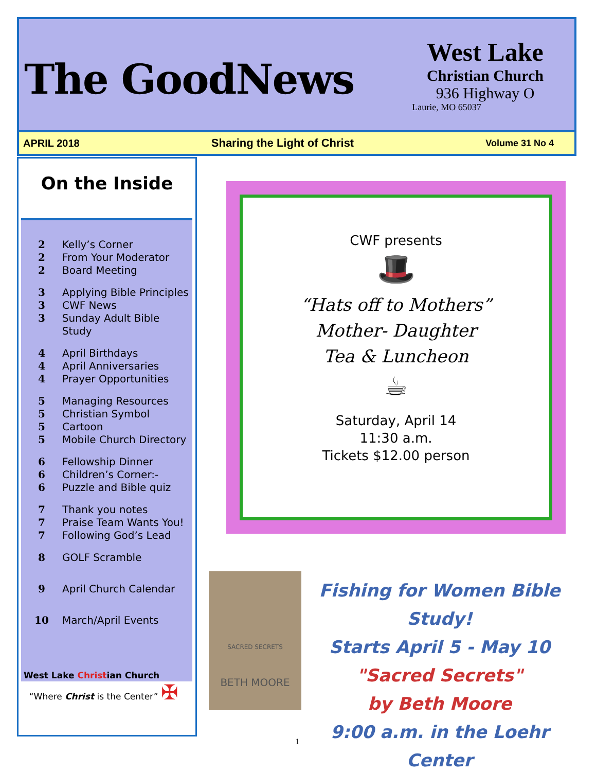The GoodNews
West Lake
Christian Church
936 Highway O
Laurie, MO 65037
APRIL 2018 Sharing the Light of Christ Volume 31 No 4
On the Inside
2 Kelly’s Corner
2 From Your Moderator
2 Board Meeting
3 Applying Bible Principles
3 CWF News
3 Sunday Adult Bible Study
4 April Birthdays
4 April Anniversaries
4 Prayer Opportunities
5 Managing Resources
5 Christian Symbol
5 Cartoon
5 Mobile Church Directory
6 Fellowship Dinner
6 Children’s Corner:-
6 Puzzle and Bible quiz
7 Thank you notes
7 Praise Team Wants You!
7 Following God’s Lead
8 GOLF Scramble
9 April Church Calendar
10 March/April Events
West Lake Christian Church
“Where Christ is the Center” ✠
CWF presents
🎩
“Hats off to Mothers”
Mother- Daughter
Tea & Luncheon
☕
Saturday, April 14
11:30 a.m.
Tickets $12.00 person
SACRED SECRETS
BETH MOORE
Fishing for Women Bible Study!
Starts April 5 - May 10
"Sacred Secrets"
by Beth Moore
9:00 a.m. in the Loehr Center
1